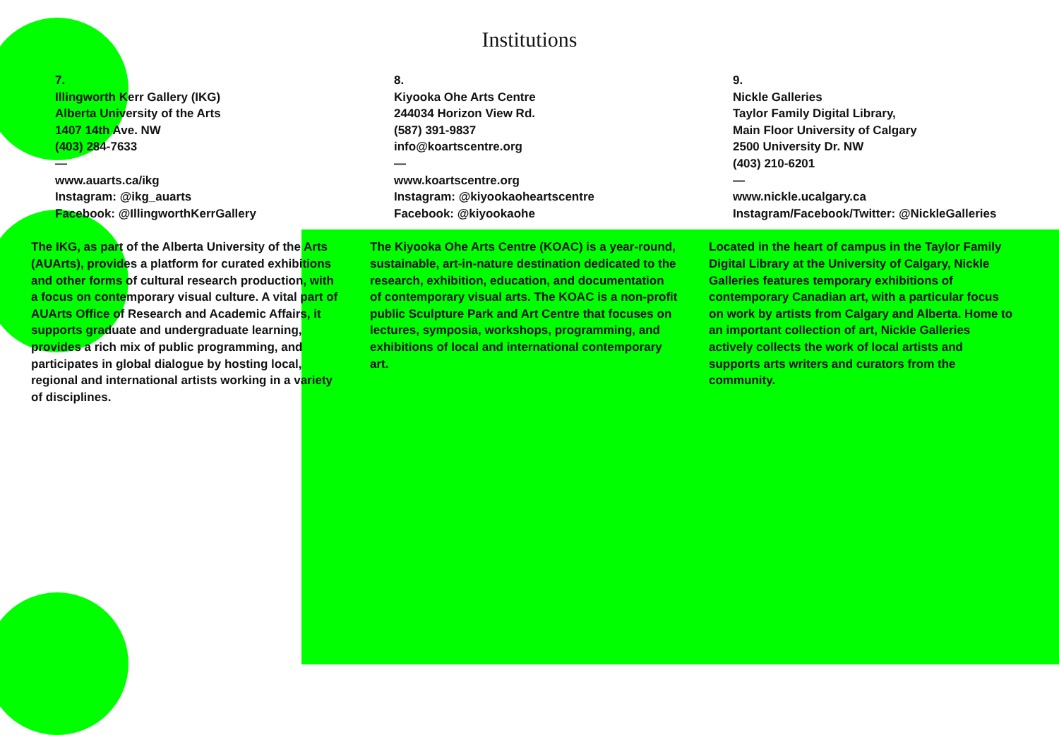Institutions
7.
Illingworth Kerr Gallery (IKG)
Alberta University of the Arts
1407 14th Ave. NW
(403) 284-7633
—
www.auarts.ca/ikg
Instagram: @ikg_auarts
Facebook: @IllingworthKerrGallery
8.
Kiyooka Ohe Arts Centre
244034 Horizon View Rd.
(587) 391-9837
info@koartscentre.org
—
www.koartscentre.org
Instagram: @kiyookaoheartscentre
Facebook: @kiyookaohe
9.
Nickle Galleries
Taylor Family Digital Library,
Main Floor University of Calgary
2500 University Dr. NW
(403) 210-6201
—
www.nickle.ucalgary.ca
Instagram/Facebook/Twitter: @NickleGalleries
The IKG, as part of the Alberta University of the Arts (AUArts), provides a platform for curated exhibitions and other forms of cultural research production, with a focus on contemporary visual culture. A vital part of AUArts Office of Research and Academic Affairs, it supports graduate and undergraduate learning, provides a rich mix of public programming, and participates in global dialogue by hosting local, regional and international artists working in a variety of disciplines.
The Kiyooka Ohe Arts Centre (KOAC) is a year-round, sustainable, art-in-nature destination dedicated to the research, exhibition, education, and documentation of contemporary visual arts. The KOAC is a non-profit public Sculpture Park and Art Centre that focuses on lectures, symposia, workshops, programming, and exhibitions of local and international contemporary art.
Located in the heart of campus in the Taylor Family Digital Library at the University of Calgary, Nickle Galleries features temporary exhibitions of contemporary Canadian art, with a particular focus on work by artists from Calgary and Alberta. Home to an important collection of art, Nickle Galleries actively collects the work of local artists and supports arts writers and curators from the community.